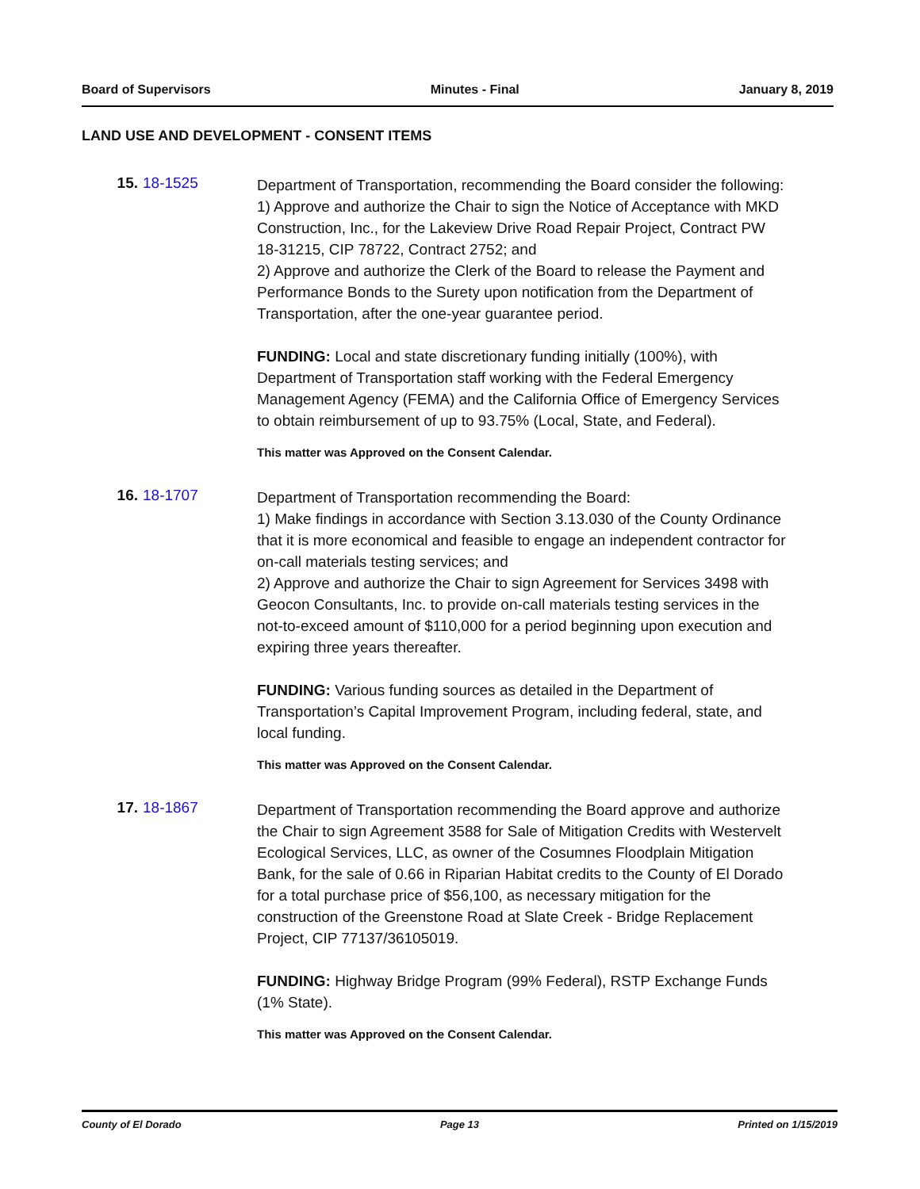Board of Supervisors Minutes - Final January 8, 2019
LAND USE AND DEVELOPMENT - CONSENT ITEMS
15. 18-1525
Department of Transportation, recommending the Board consider the following:
1) Approve and authorize the Chair to sign the Notice of Acceptance with MKD Construction, Inc., for the Lakeview Drive Road Repair Project, Contract PW 18-31215, CIP 78722, Contract 2752; and
2) Approve and authorize the Clerk of the Board to release the Payment and Performance Bonds to the Surety upon notification from the Department of Transportation, after the one-year guarantee period.
FUNDING: Local and state discretionary funding initially (100%), with Department of Transportation staff working with the Federal Emergency Management Agency (FEMA) and the California Office of Emergency Services to obtain reimbursement of up to 93.75% (Local, State, and Federal).
This matter was Approved on the Consent Calendar.
16. 18-1707
Department of Transportation recommending the Board:
1) Make findings in accordance with Section 3.13.030 of the County Ordinance that it is more economical and feasible to engage an independent contractor for on-call materials testing services; and
2) Approve and authorize the Chair to sign Agreement for Services 3498 with Geocon Consultants, Inc. to provide on-call materials testing services in the not-to-exceed amount of $110,000 for a period beginning upon execution and expiring three years thereafter.
FUNDING: Various funding sources as detailed in the Department of Transportation’s Capital Improvement Program, including federal, state, and local funding.
This matter was Approved on the Consent Calendar.
17. 18-1867
Department of Transportation recommending the Board approve and authorize the Chair to sign Agreement 3588 for Sale of Mitigation Credits with Westervelt Ecological Services, LLC, as owner of the Cosumnes Floodplain Mitigation Bank, for the sale of 0.66 in Riparian Habitat credits to the County of El Dorado for a total purchase price of $56,100, as necessary mitigation for the construction of the Greenstone Road at Slate Creek - Bridge Replacement Project, CIP 77137/36105019.
FUNDING: Highway Bridge Program (99% Federal), RSTP Exchange Funds (1% State).
This matter was Approved on the Consent Calendar.
County of El Dorado Page 13 Printed on 1/15/2019